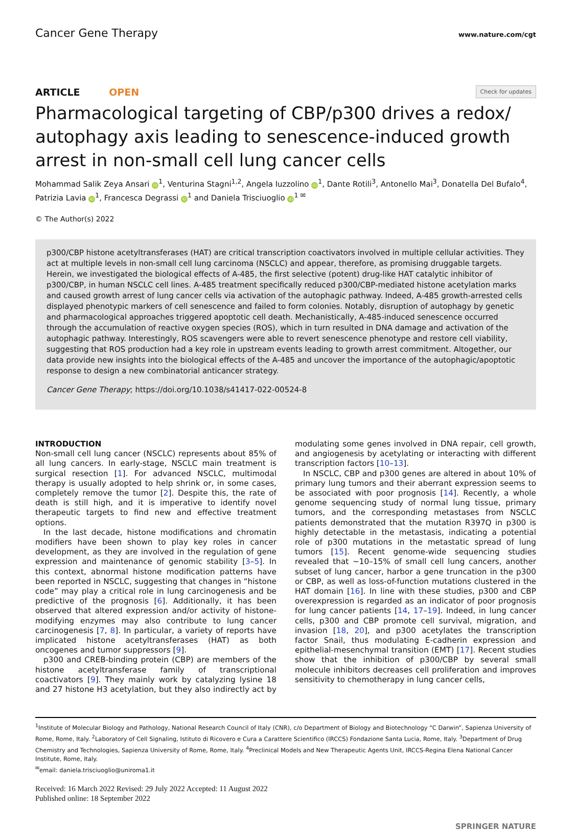Cancer Gene Therapy www.nature.com/cgt
ARTICLE OPEN Check for updates
Pharmacological targeting of CBP/p300 drives a redox/ autophagy axis leading to senescence-induced growth arrest in non-small cell lung cancer cells
Mohammad Salik Zeya Ansari iD<sup>1</sup>, Venturina Stagni<sup>1,2</sup>, Angela Iuzzolino iD<sup>1</sup>, Dante Rotili<sup>3</sup>, Antonello Mai<sup>3</sup>, Donatella Del Bufalo<sup>4</sup>, Patrizia Lavia iD<sup>1</sup>, Francesca Degrassi iD<sup>1</sup> and Daniela Trisciuoglio iD<sup>1 ✉</sup>
© The Author(s) 2022
p300/CBP histone acetyltransferases (HAT) are critical transcription coactivators involved in multiple cellular activities. They act at multiple levels in non-small cell lung carcinoma (NSCLC) and appear, therefore, as promising druggable targets. Herein, we investigated the biological effects of A-485, the first selective (potent) drug-like HAT catalytic inhibitor of p300/CBP, in human NSCLC cell lines. A-485 treatment specifically reduced p300/CBP-mediated histone acetylation marks and caused growth arrest of lung cancer cells via activation of the autophagic pathway. Indeed, A-485 growth-arrested cells displayed phenotypic markers of cell senescence and failed to form colonies. Notably, disruption of autophagy by genetic and pharmacological approaches triggered apoptotic cell death. Mechanistically, A-485-induced senescence occurred through the accumulation of reactive oxygen species (ROS), which in turn resulted in DNA damage and activation of the autophagic pathway. Interestingly, ROS scavengers were able to revert senescence phenotype and restore cell viability, suggesting that ROS production had a key role in upstream events leading to growth arrest commitment. Altogether, our data provide new insights into the biological effects of the A-485 and uncover the importance of the autophagic/apoptotic response to design a new combinatorial anticancer strategy.
Cancer Gene Therapy; https://doi.org/10.1038/s41417-022-00524-8
INTRODUCTION
Non-small cell lung cancer (NSCLC) represents about 85% of all lung cancers. In early-stage, NSCLC main treatment is surgical resection [1]. For advanced NSCLC, multimodal therapy is usually adopted to help shrink or, in some cases, completely remove the tumor [2]. Despite this, the rate of death is still high, and it is imperative to identify novel therapeutic targets to find new and effective treatment options.
In the last decade, histone modifications and chromatin modifiers have been shown to play key roles in cancer development, as they are involved in the regulation of gene expression and maintenance of genomic stability [3–5]. In this context, abnormal histone modification patterns have been reported in NSCLC, suggesting that changes in “histone code” may play a critical role in lung carcinogenesis and be predictive of the prognosis [6]. Additionally, it has been observed that altered expression and/or activity of histone-modifying enzymes may also contribute to lung cancer carcinogenesis [7, 8]. In particular, a variety of reports have implicated histone acetyltransferases (HAT) as both oncogenes and tumor suppressors [9].
p300 and CREB-binding protein (CBP) are members of the histone acetyltransferase family of transcriptional coactivators [9]. They mainly work by catalyzing lysine 18 and 27 histone H3 acetylation, but they also indirectly act by modulating some genes involved in DNA repair, cell growth, and angiogenesis by acetylating or interacting with different transcription factors [10–13].
In NSCLC, CBP and p300 genes are altered in about 10% of primary lung tumors and their aberrant expression seems to be associated with poor prognosis [14]. Recently, a whole genome sequencing study of normal lung tissue, primary tumors, and the corresponding metastases from NSCLC patients demonstrated that the mutation R397Q in p300 is highly detectable in the metastasis, indicating a potential role of p300 mutations in the metastatic spread of lung tumors [15]. Recent genome-wide sequencing studies revealed that ~10–15% of small cell lung cancers, another subset of lung cancer, harbor a gene truncation in the p300 or CBP, as well as loss-of-function mutations clustered in the HAT domain [16]. In line with these studies, p300 and CBP overexpression is regarded as an indicator of poor prognosis for lung cancer patients [14, 17–19]. Indeed, in lung cancer cells, p300 and CBP promote cell survival, migration, and invasion [18, 20], and p300 acetylates the transcription factor Snail, thus modulating E-cadherin expression and epithelial-mesenchymal transition (EMT) [17]. Recent studies show that the inhibition of p300/CBP by several small molecule inhibitors decreases cell proliferation and improves sensitivity to chemotherapy in lung cancer cells,
<sup>1</sup> Institute of Molecular Biology and Pathology, National Research Council of Italy (CNR), c/o Department of Biology and Biotechnology “C Darwin”, Sapienza University of Rome, Rome, Italy. <sup>2</sup>Laboratory of Cell Signaling, Istituto di Ricovero e Cura a Carattere Scientifico (IRCCS) Fondazione Santa Lucia, Rome, Italy. <sup>3</sup>Department of Drug Chemistry and Technologies, Sapienza University of Rome, Rome, Italy. <sup>4</sup>Preclinical Models and New Therapeutic Agents Unit, IRCCS-Regina Elena National Cancer Institute, Rome, Italy.
<sup>✉</sup>email: daniela.trisciuoglio@uniroma1.it
Received: 16 March 2022 Revised: 29 July 2022 Accepted: 11 August 2022
Published online: 18 September 2022
SPRINGER NATURE